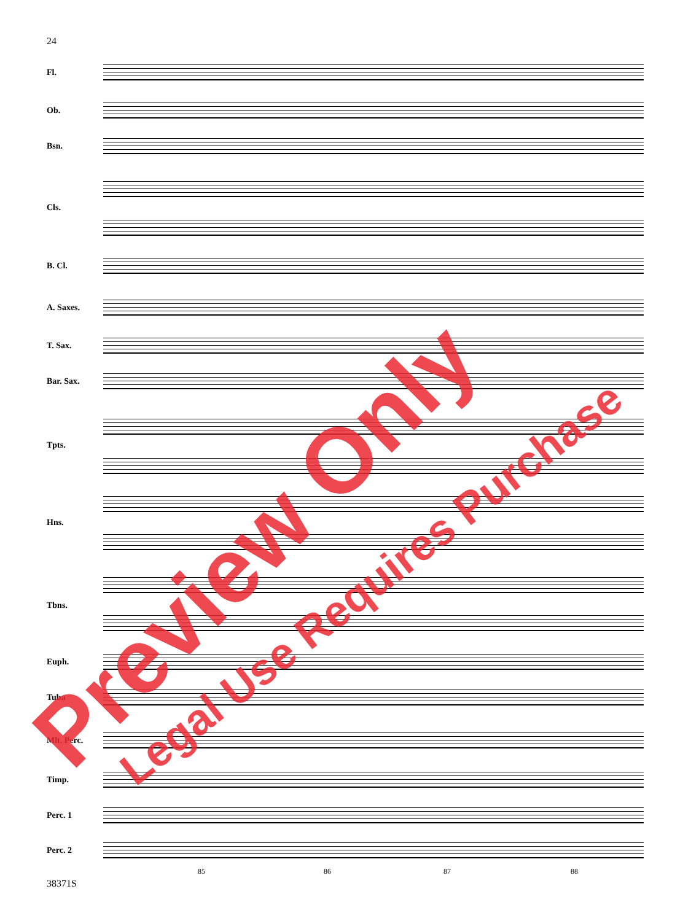24
Fl.
Ob.
Bsn.
Cls.
B. Cl.
A. Saxes.
T. Sax.
Bar. Sax.
Tpts.
Hns.
Tbns.
Euph.
Tuba
Mlt. Perc.
Timp.
Perc. 1
Perc. 2
85 86 87 88
38371S
Preview Only Legal Use Requires Purchase